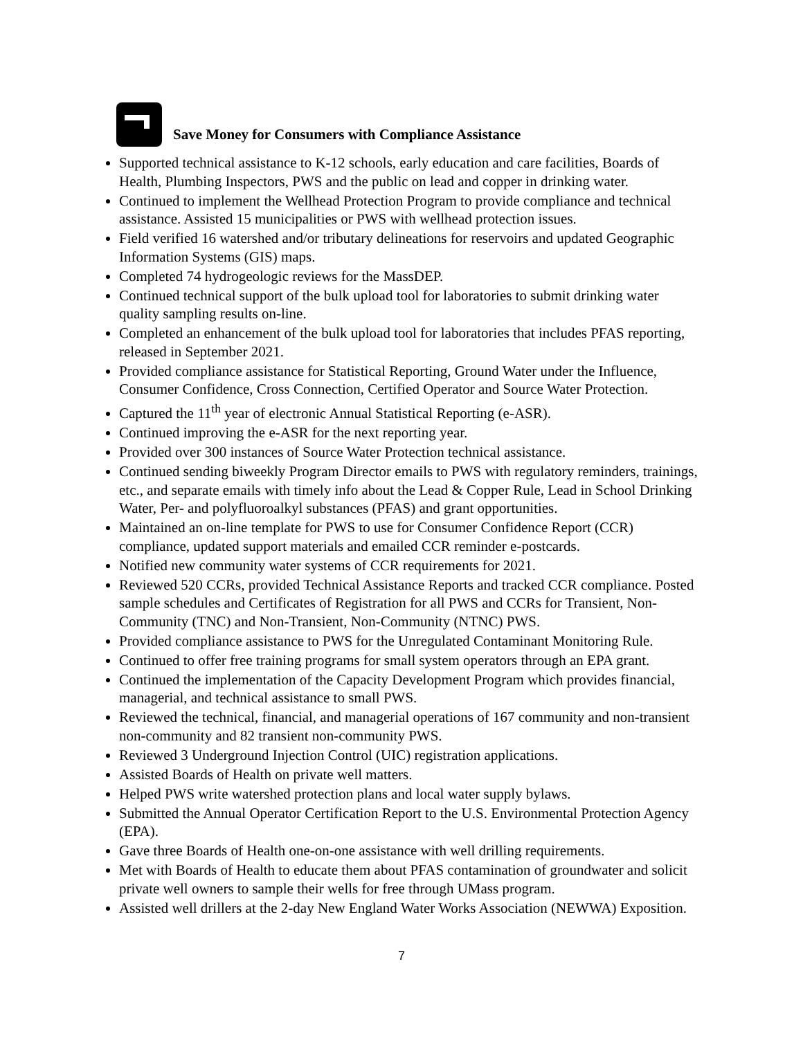Save Money for Consumers with Compliance Assistance
Supported technical assistance to K-12 schools, early education and care facilities, Boards of Health, Plumbing Inspectors, PWS and the public on lead and copper in drinking water.
Continued to implement the Wellhead Protection Program to provide compliance and technical assistance. Assisted 15 municipalities or PWS with wellhead protection issues.
Field verified 16 watershed and/or tributary delineations for reservoirs and updated Geographic Information Systems (GIS) maps.
Completed 74 hydrogeologic reviews for the MassDEP.
Continued technical support of the bulk upload tool for laboratories to submit drinking water quality sampling results on-line.
Completed an enhancement of the bulk upload tool for laboratories that includes PFAS reporting, released in September 2021.
Provided compliance assistance for Statistical Reporting, Ground Water under the Influence, Consumer Confidence, Cross Connection, Certified Operator and Source Water Protection.
Captured the 11<sup>th</sup> year of electronic Annual Statistical Reporting (e-ASR).
Continued improving the e-ASR for the next reporting year.
Provided over 300 instances of Source Water Protection technical assistance.
Continued sending biweekly Program Director emails to PWS with regulatory reminders, trainings, etc., and separate emails with timely info about the Lead & Copper Rule, Lead in School Drinking Water, Per- and polyfluoroalkyl substances (PFAS) and grant opportunities.
Maintained an on-line template for PWS to use for Consumer Confidence Report (CCR) compliance, updated support materials and emailed CCR reminder e-postcards.
Notified new community water systems of CCR requirements for 2021.
Reviewed 520 CCRs, provided Technical Assistance Reports and tracked CCR compliance. Posted sample schedules and Certificates of Registration for all PWS and CCRs for Transient, Non-Community (TNC) and Non-Transient, Non-Community (NTNC) PWS.
Provided compliance assistance to PWS for the Unregulated Contaminant Monitoring Rule.
Continued to offer free training programs for small system operators through an EPA grant.
Continued the implementation of the Capacity Development Program which provides financial, managerial, and technical assistance to small PWS.
Reviewed the technical, financial, and managerial operations of 167 community and non-transient non-community and 82 transient non-community PWS.
Reviewed 3 Underground Injection Control (UIC) registration applications.
Assisted Boards of Health on private well matters.
Helped PWS write watershed protection plans and local water supply bylaws.
Submitted the Annual Operator Certification Report to the U.S. Environmental Protection Agency (EPA).
Gave three Boards of Health one-on-one assistance with well drilling requirements.
Met with Boards of Health to educate them about PFAS contamination of groundwater and solicit private well owners to sample their wells for free through UMass program.
Assisted well drillers at the 2-day New England Water Works Association (NEWWA) Exposition.
7